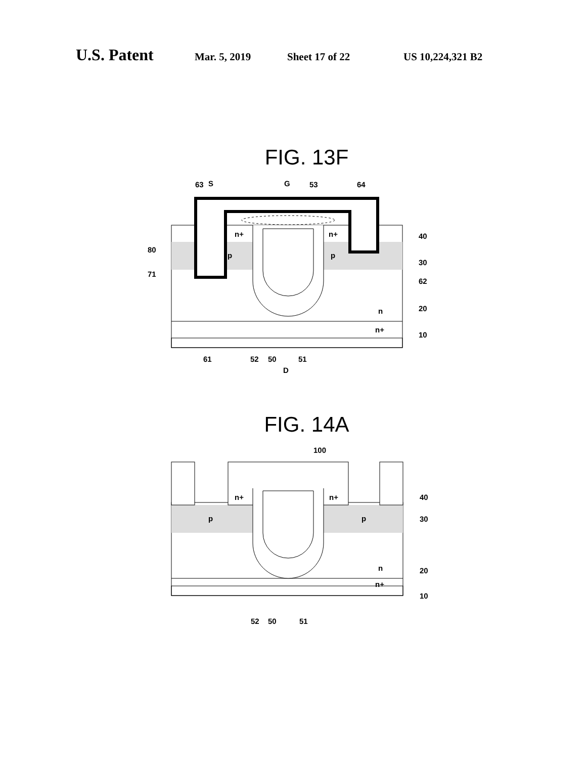U.S. Patent Mar. 5, 2019 Sheet 17 of 22 US 10,224,321 B2
FIG. 13F
n+
n+
p
p
n
n+
63
S
G
53
64
40
30
62
20
10
80
71
61
52
50
51
D
FIG. 14A
n+
n+
p
p
n
n+
100
40
30
20
10
52
50
51